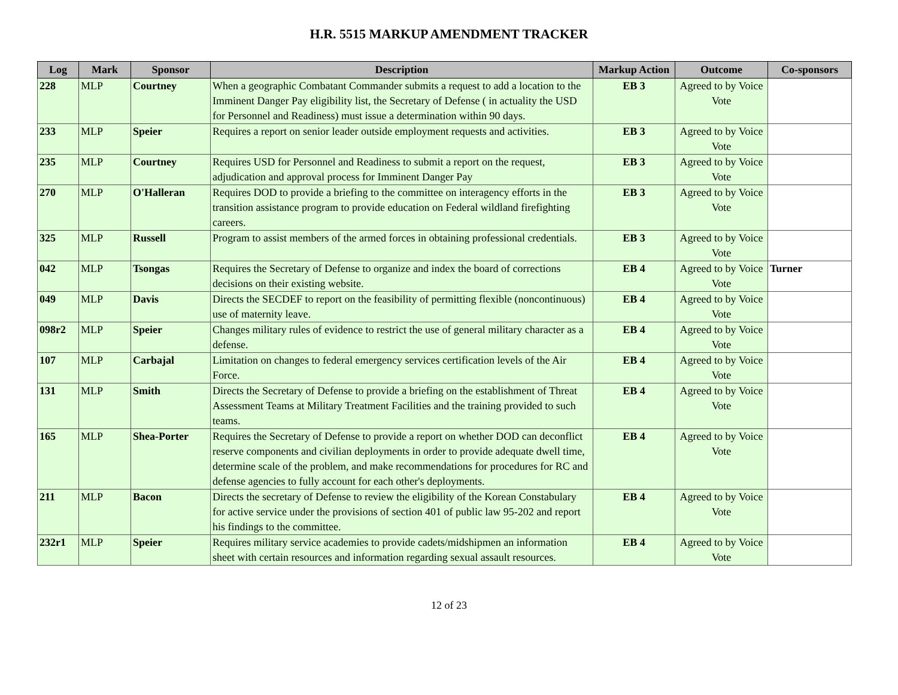H.R. 5515 MARKUP AMENDMENT TRACKER
| Log | Mark | Sponsor | Description | Markup Action | Outcome | Co-sponsors |
| --- | --- | --- | --- | --- | --- | --- |
| 228 | MLP | Courtney | When a geographic Combatant Commander submits a request to add a location to the Imminent Danger Pay eligibility list, the Secretary of Defense ( in actuality the USD for Personnel and Readiness) must issue a determination within 90 days. | EB 3 | Agreed to by Voice Vote | |
| 233 | MLP | Speier | Requires a report on senior leader outside employment requests and activities. | EB 3 | Agreed to by Voice Vote | |
| 235 | MLP | Courtney | Requires USD for Personnel and Readiness to submit a report on the request, adjudication and approval process for Imminent Danger Pay | EB 3 | Agreed to by Voice Vote | |
| 270 | MLP | O'Halleran | Requires DOD to provide a briefing to the committee on interagency efforts in the transition assistance program to provide education on Federal wildland firefighting careers. | EB 3 | Agreed to by Voice Vote | |
| 325 | MLP | Russell | Program to assist members of the armed forces in obtaining professional credentials. | EB 3 | Agreed to by Voice Vote | |
| 042 | MLP | Tsongas | Requires the Secretary of Defense to organize and index the board of corrections decisions on their existing website. | EB 4 | Agreed to by Voice Vote | Turner |
| 049 | MLP | Davis | Directs the SECDEF to report on the feasibility of permitting flexible (noncontinuous) use of maternity leave. | EB 4 | Agreed to by Voice Vote | |
| 098r2 | MLP | Speier | Changes military rules of evidence to restrict the use of general military character as a defense. | EB 4 | Agreed to by Voice Vote | |
| 107 | MLP | Carbajal | Limitation on changes to federal emergency services certification levels of the Air Force. | EB 4 | Agreed to by Voice Vote | |
| 131 | MLP | Smith | Directs the Secretary of Defense to provide a briefing on the establishment of Threat Assessment Teams at Military Treatment Facilities and the training provided to such teams. | EB 4 | Agreed to by Voice Vote | |
| 165 | MLP | Shea-Porter | Requires the Secretary of Defense to provide a report on whether DOD can deconflict reserve components and civilian deployments in order to provide adequate dwell time, determine scale of the problem, and make recommendations for procedures for RC and defense agencies to fully account for each other's deployments. | EB 4 | Agreed to by Voice Vote | |
| 211 | MLP | Bacon | Directs the secretary of Defense to review the eligibility of the Korean Constabulary for active service under the provisions of section 401 of public law 95-202 and report his findings to the committee. | EB 4 | Agreed to by Voice Vote | |
| 232r1 | MLP | Speier | Requires military service academies to provide cadets/midshipmen an information sheet with certain resources and information regarding sexual assault resources. | EB 4 | Agreed to by Voice Vote | |
12 of 23